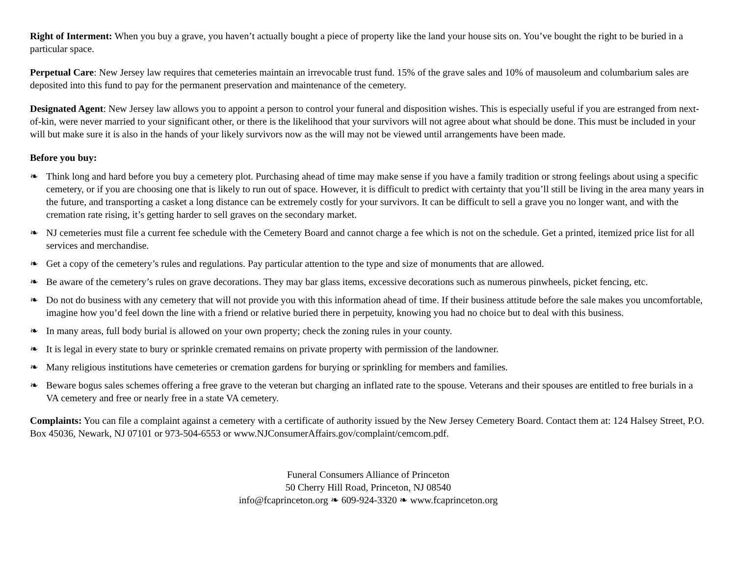Right of Interment: When you buy a grave, you haven’t actually bought a piece of property like the land your house sits on. You’ve bought the right to be buried in a particular space.
Perpetual Care: New Jersey law requires that cemeteries maintain an irrevocable trust fund. 15% of the grave sales and 10% of mausoleum and columbarium sales are deposited into this fund to pay for the permanent preservation and maintenance of the cemetery.
Designated Agent: New Jersey law allows you to appoint a person to control your funeral and disposition wishes. This is especially useful if you are estranged from next-of-kin, were never married to your significant other, or there is the likelihood that your survivors will not agree about what should be done. This must be included in your will but make sure it is also in the hands of your likely survivors now as the will may not be viewed until arrangements have been made.
Before you buy:
❧ Think long and hard before you buy a cemetery plot. Purchasing ahead of time may make sense if you have a family tradition or strong feelings about using a specific cemetery, or if you are choosing one that is likely to run out of space. However, it is difficult to predict with certainty that you’ll still be living in the area many years in the future, and transporting a casket a long distance can be extremely costly for your survivors. It can be difficult to sell a grave you no longer want, and with the cremation rate rising, it’s getting harder to sell graves on the secondary market.
❧ NJ cemeteries must file a current fee schedule with the Cemetery Board and cannot charge a fee which is not on the schedule. Get a printed, itemized price list for all services and merchandise.
❧ Get a copy of the cemetery’s rules and regulations. Pay particular attention to the type and size of monuments that are allowed.
❧ Be aware of the cemetery’s rules on grave decorations. They may bar glass items, excessive decorations such as numerous pinwheels, picket fencing, etc.
❧ Do not do business with any cemetery that will not provide you with this information ahead of time. If their business attitude before the sale makes you uncomfortable, imagine how you’d feel down the line with a friend or relative buried there in perpetuity, knowing you had no choice but to deal with this business.
❧ In many areas, full body burial is allowed on your own property; check the zoning rules in your county.
❧ It is legal in every state to bury or sprinkle cremated remains on private property with permission of the landowner.
❧ Many religious institutions have cemeteries or cremation gardens for burying or sprinkling for members and families.
❧ Beware bogus sales schemes offering a free grave to the veteran but charging an inflated rate to the spouse. Veterans and their spouses are entitled to free burials in a VA cemetery and free or nearly free in a state VA cemetery.
Complaints: You can file a complaint against a cemetery with a certificate of authority issued by the New Jersey Cemetery Board. Contact them at: 124 Halsey Street, P.O. Box 45036, Newark, NJ 07101 or 973-504-6553 or www.NJConsumerAffairs.gov/complaint/cemcom.pdf.
Funeral Consumers Alliance of Princeton
50 Cherry Hill Road, Princeton, NJ 08540
info@fcaprinceton.org ❧ 609-924-3320 ❧ www.fcaprinceton.org